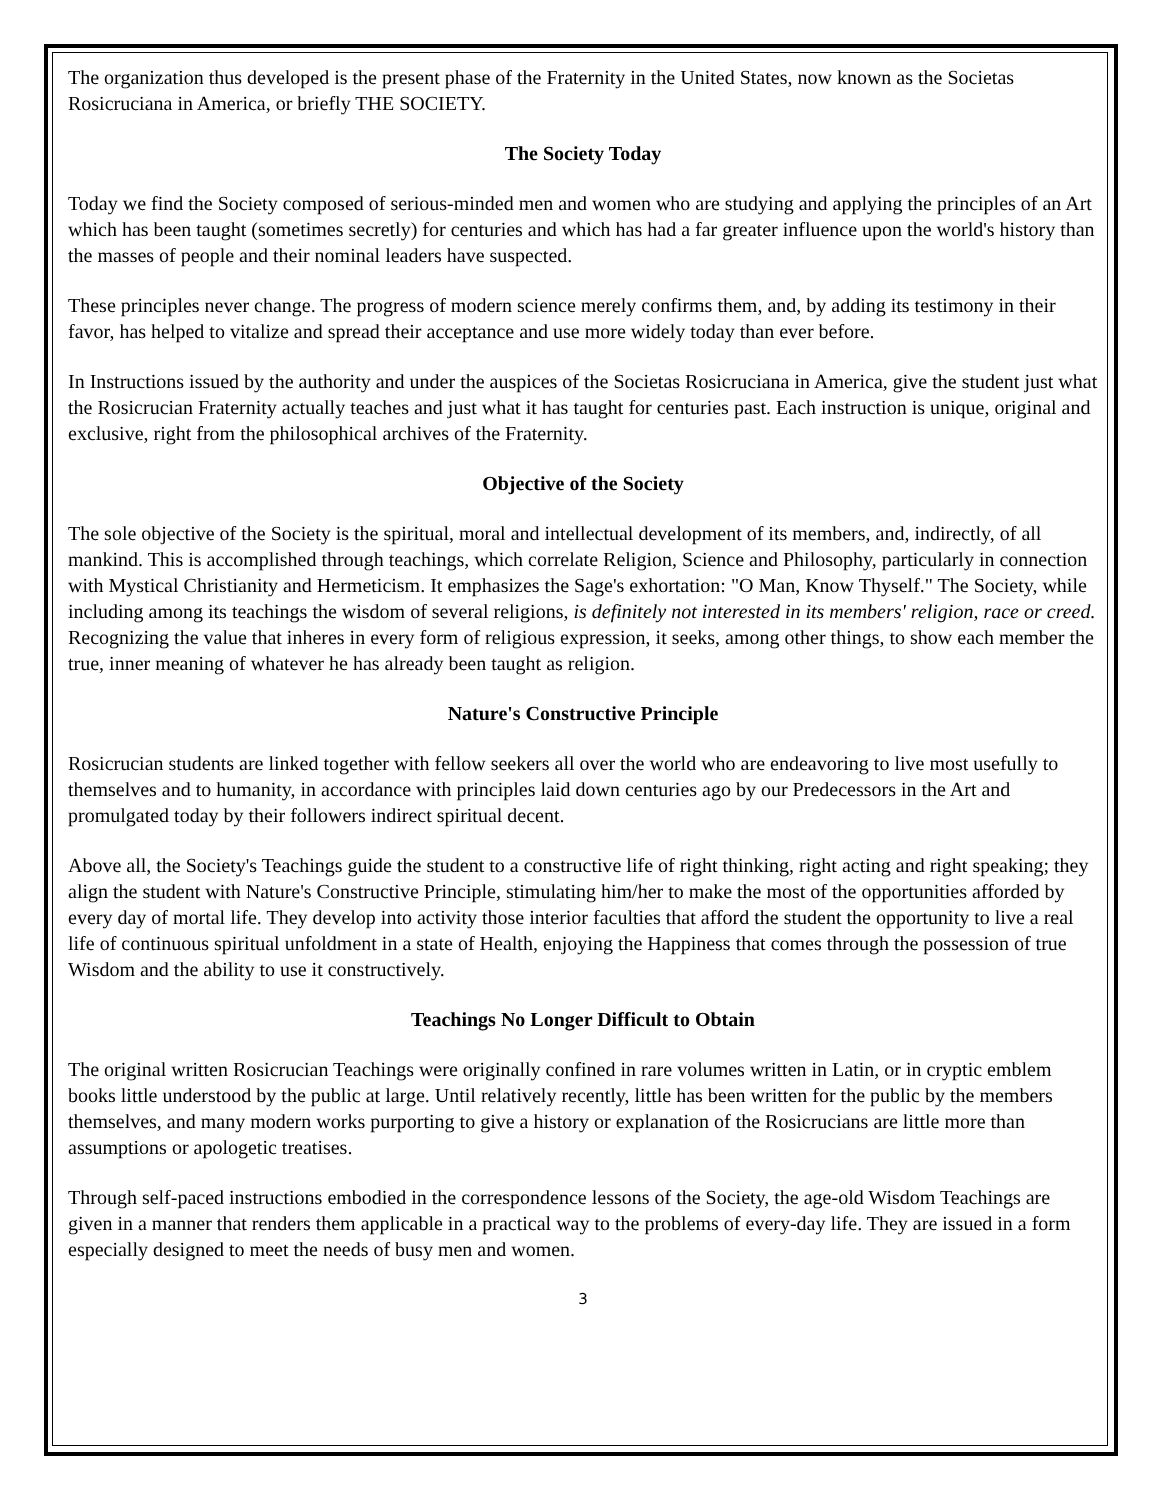The organization thus developed is the present phase of the Fraternity in the United States, now known as the Societas Rosicruciana in America, or briefly THE SOCIETY.
The Society Today
Today we find the Society composed of serious-minded men and women who are studying and applying the principles of an Art which has been taught (sometimes secretly) for centuries and which has had a far greater influence upon the world's history than the masses of people and their nominal leaders have suspected.
These principles never change. The progress of modern science merely confirms them, and, by adding its testimony in their favor, has helped to vitalize and spread their acceptance and use more widely today than ever before.
In Instructions issued by the authority and under the auspices of the Societas Rosicruciana in America, give the student just what the Rosicrucian Fraternity actually teaches and just what it has taught for centuries past. Each instruction is unique, original and exclusive, right from the philosophical archives of the Fraternity.
Objective of the Society
The sole objective of the Society is the spiritual, moral and intellectual development of its members, and, indirectly, of all mankind. This is accomplished through teachings, which correlate Religion, Science and Philosophy, particularly in connection with Mystical Christianity and Hermeticism. It emphasizes the Sage's exhortation: "O Man, Know Thyself." The Society, while including among its teachings the wisdom of several religions, is definitely not interested in its members' religion, race or creed. Recognizing the value that inheres in every form of religious expression, it seeks, among other things, to show each member the true, inner meaning of whatever he has already been taught as religion.
Nature's Constructive Principle
Rosicrucian students are linked together with fellow seekers all over the world who are endeavoring to live most usefully to themselves and to humanity, in accordance with principles laid down centuries ago by our Predecessors in the Art and promulgated today by their followers indirect spiritual decent.
Above all, the Society's Teachings guide the student to a constructive life of right thinking, right acting and right speaking; they align the student with Nature's Constructive Principle, stimulating him/her to make the most of the opportunities afforded by every day of mortal life. They develop into activity those interior faculties that afford the student the opportunity to live a real life of continuous spiritual unfoldment in a state of Health, enjoying the Happiness that comes through the possession of true Wisdom and the ability to use it constructively.
Teachings No Longer Difficult to Obtain
The original written Rosicrucian Teachings were originally confined in rare volumes written in Latin, or in cryptic emblem books little understood by the public at large. Until relatively recently, little has been written for the public by the members themselves, and many modern works purporting to give a history or explanation of the Rosicrucians are little more than assumptions or apologetic treatises.
Through self-paced instructions embodied in the correspondence lessons of the Society, the age-old Wisdom Teachings are given in a manner that renders them applicable in a practical way to the problems of every-day life. They are issued in a form especially designed to meet the needs of busy men and women.
3